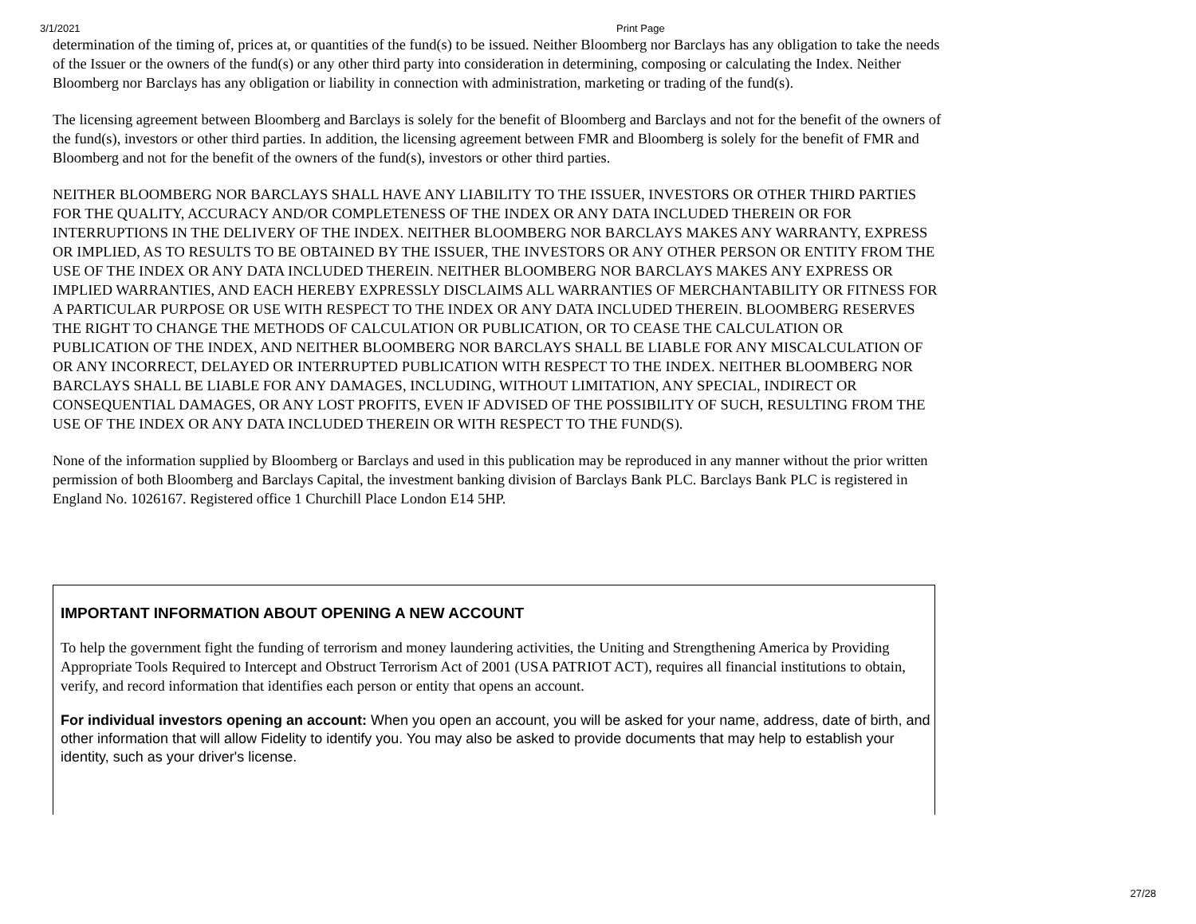3/1/2021 Print Page
determination of the timing of, prices at, or quantities of the fund(s) to be issued. Neither Bloomberg nor Barclays has any obligation to take the needs of the Issuer or the owners of the fund(s) or any other third party into consideration in determining, composing or calculating the Index. Neither Bloomberg nor Barclays has any obligation or liability in connection with administration, marketing or trading of the fund(s).
The licensing agreement between Bloomberg and Barclays is solely for the benefit of Bloomberg and Barclays and not for the benefit of the owners of the fund(s), investors or other third parties. In addition, the licensing agreement between FMR and Bloomberg is solely for the benefit of FMR and Bloomberg and not for the benefit of the owners of the fund(s), investors or other third parties.
NEITHER BLOOMBERG NOR BARCLAYS SHALL HAVE ANY LIABILITY TO THE ISSUER, INVESTORS OR OTHER THIRD PARTIES FOR THE QUALITY, ACCURACY AND/OR COMPLETENESS OF THE INDEX OR ANY DATA INCLUDED THEREIN OR FOR INTERRUPTIONS IN THE DELIVERY OF THE INDEX. NEITHER BLOOMBERG NOR BARCLAYS MAKES ANY WARRANTY, EXPRESS OR IMPLIED, AS TO RESULTS TO BE OBTAINED BY THE ISSUER, THE INVESTORS OR ANY OTHER PERSON OR ENTITY FROM THE USE OF THE INDEX OR ANY DATA INCLUDED THEREIN. NEITHER BLOOMBERG NOR BARCLAYS MAKES ANY EXPRESS OR IMPLIED WARRANTIES, AND EACH HEREBY EXPRESSLY DISCLAIMS ALL WARRANTIES OF MERCHANTABILITY OR FITNESS FOR A PARTICULAR PURPOSE OR USE WITH RESPECT TO THE INDEX OR ANY DATA INCLUDED THEREIN. BLOOMBERG RESERVES THE RIGHT TO CHANGE THE METHODS OF CALCULATION OR PUBLICATION, OR TO CEASE THE CALCULATION OR PUBLICATION OF THE INDEX, AND NEITHER BLOOMBERG NOR BARCLAYS SHALL BE LIABLE FOR ANY MISCALCULATION OF OR ANY INCORRECT, DELAYED OR INTERRUPTED PUBLICATION WITH RESPECT TO THE INDEX. NEITHER BLOOMBERG NOR BARCLAYS SHALL BE LIABLE FOR ANY DAMAGES, INCLUDING, WITHOUT LIMITATION, ANY SPECIAL, INDIRECT OR CONSEQUENTIAL DAMAGES, OR ANY LOST PROFITS, EVEN IF ADVISED OF THE POSSIBILITY OF SUCH, RESULTING FROM THE USE OF THE INDEX OR ANY DATA INCLUDED THEREIN OR WITH RESPECT TO THE FUND(S).
None of the information supplied by Bloomberg or Barclays and used in this publication may be reproduced in any manner without the prior written permission of both Bloomberg and Barclays Capital, the investment banking division of Barclays Bank PLC. Barclays Bank PLC is registered in England No. 1026167. Registered office 1 Churchill Place London E14 5HP.
IMPORTANT INFORMATION ABOUT OPENING A NEW ACCOUNT
To help the government fight the funding of terrorism and money laundering activities, the Uniting and Strengthening America by Providing Appropriate Tools Required to Intercept and Obstruct Terrorism Act of 2001 (USA PATRIOT ACT), requires all financial institutions to obtain, verify, and record information that identifies each person or entity that opens an account.
For individual investors opening an account: When you open an account, you will be asked for your name, address, date of birth, and other information that will allow Fidelity to identify you. You may also be asked to provide documents that may help to establish your identity, such as your driver's license.
27/28